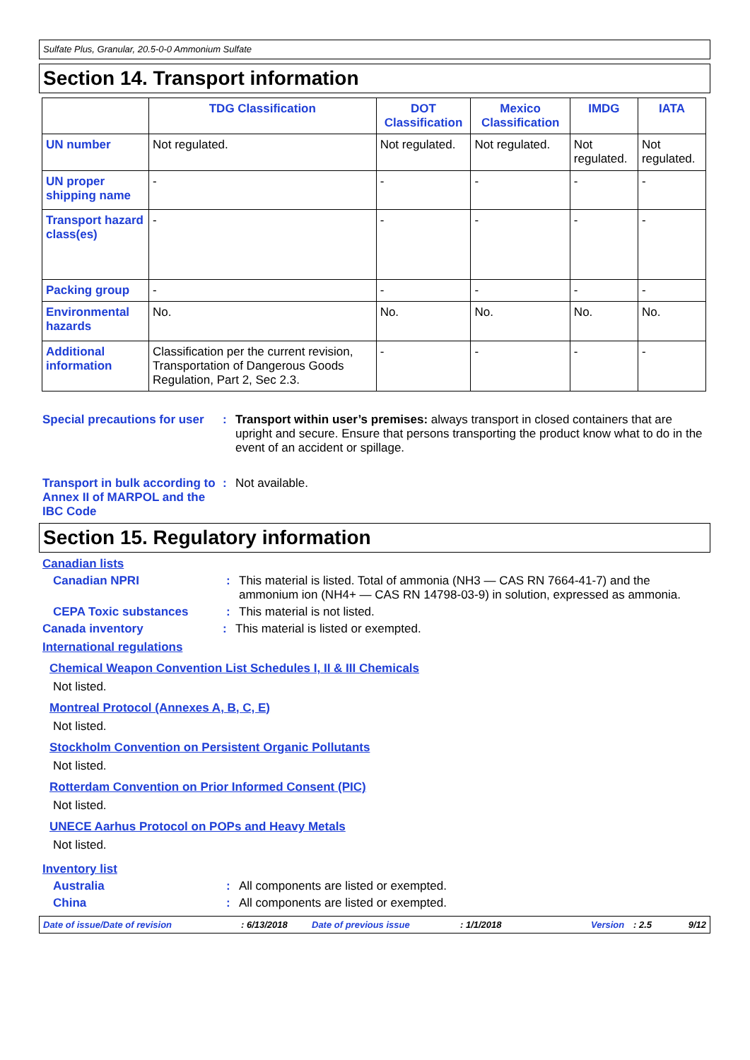Sulfate Plus, Granular, 20.5-0-0 Ammonium Sulfate
Section 14. Transport information
| | TDG Classification | DOT Classification | Mexico Classification | IMDG | IATA |
| --- | --- | --- | --- | --- | --- |
| UN number | Not regulated. | Not regulated. | Not regulated. | Not regulated. | Not regulated. |
| UN proper shipping name | - | - | - | - | - |
| Transport hazard class(es) | - | - | - | - | - |
| Packing group | - | - | - | - | - |
| Environmental hazards | No. | No. | No. | No. | No. |
| Additional information | Classification per the current revision, Transportation of Dangerous Goods Regulation, Part 2, Sec 2.3. | - | - | - | - |
Special precautions for user
: Transport within user’s premises: always transport in closed containers that are upright and secure. Ensure that persons transporting the product know what to do in the event of an accident or spillage.
Transport in bulk according to Annex II of MARPOL and the IBC Code
: Not available.
Section 15. Regulatory information
Canadian lists
Canadian NPRI : This material is listed. Total of ammonia (NH3 — CAS RN 7664-41-7) and the ammonium ion (NH4+ — CAS RN 14798-03-9) in solution, expressed as ammonia.
CEPA Toxic substances : This material is not listed.
Canada inventory : This material is listed or exempted.
International regulations
Chemical Weapon Convention List Schedules I, II & III Chemicals
Not listed.
Montreal Protocol (Annexes A, B, C, E)
Not listed.
Stockholm Convention on Persistent Organic Pollutants
Not listed.
Rotterdam Convention on Prior Informed Consent (PIC)
Not listed.
UNECE Aarhus Protocol on POPs and Heavy Metals
Not listed.
Inventory list
Australia : All components are listed or exempted.
China : All components are listed or exempted.
Date of issue/Date of revision: 6/13/2018 Date of previous issue: 1/1/2018 Version: 2.5 9/12